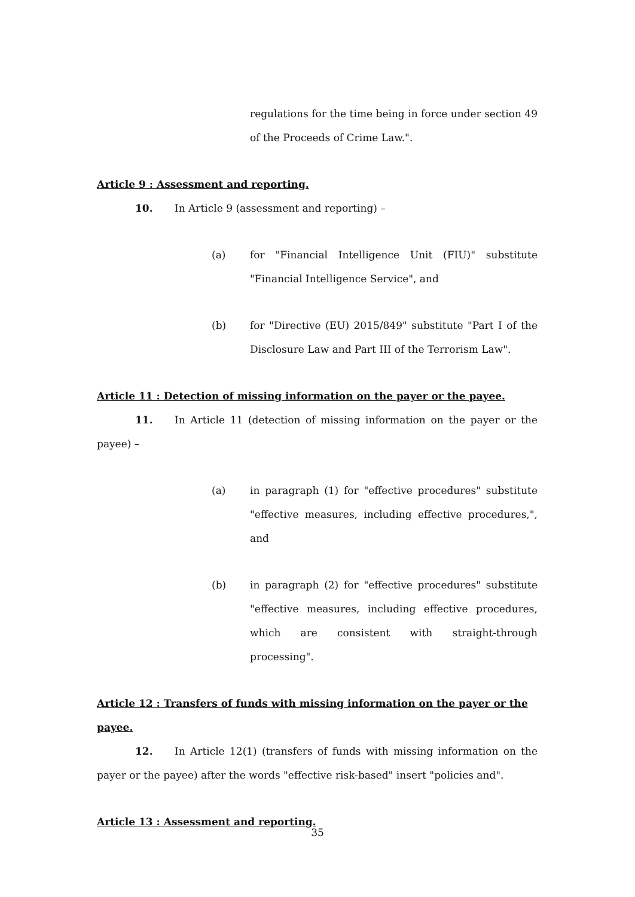regulations for the time being in force under section 49 of the Proceeds of Crime Law.".
Article 9 : Assessment and reporting.
10. In Article 9 (assessment and reporting) –
(a) for "Financial Intelligence Unit (FIU)" substitute "Financial Intelligence Service", and
(b) for "Directive (EU) 2015/849" substitute "Part I of the Disclosure Law and Part III of the Terrorism Law".
Article 11 : Detection of missing information on the payer or the payee.
11. In Article 11 (detection of missing information on the payer or the payee) –
(a) in paragraph (1) for "effective procedures" substitute "effective measures, including effective procedures,", and
(b) in paragraph (2) for "effective procedures" substitute "effective measures, including effective procedures, which are consistent with straight-through processing".
Article 12 : Transfers of funds with missing information on the payer or the payee.
12. In Article 12(1) (transfers of funds with missing information on the payer or the payee) after the words "effective risk-based" insert "policies and".
Article 13 : Assessment and reporting.
35